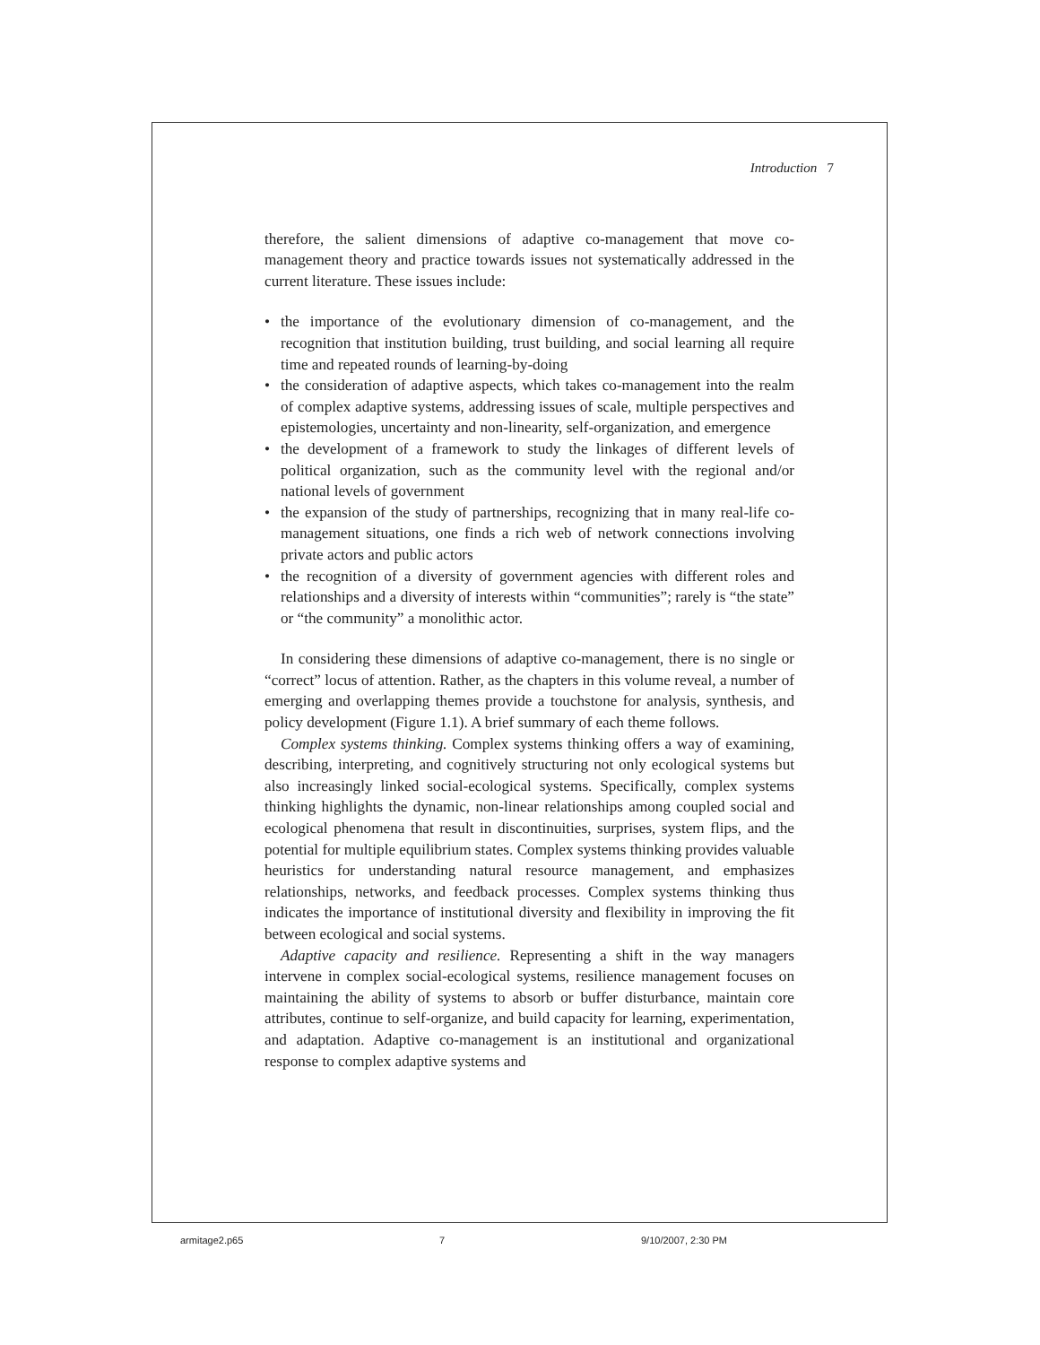Introduction 7
therefore, the salient dimensions of adaptive co-management that move co-management theory and practice towards issues not systematically addressed in the current literature. These issues include:
• the importance of the evolutionary dimension of co-management, and the recognition that institution building, trust building, and social learning all require time and repeated rounds of learning-by-doing
• the consideration of adaptive aspects, which takes co-management into the realm of complex adaptive systems, addressing issues of scale, multiple perspectives and epistemologies, uncertainty and non-linearity, self-organization, and emergence
• the development of a framework to study the linkages of different levels of political organization, such as the community level with the regional and/or national levels of government
• the expansion of the study of partnerships, recognizing that in many real-life co-management situations, one finds a rich web of network connections involving private actors and public actors
• the recognition of a diversity of government agencies with different roles and relationships and a diversity of interests within “communities”; rarely is “the state” or “the community” a monolithic actor.
In considering these dimensions of adaptive co-management, there is no single or “correct” locus of attention. Rather, as the chapters in this volume reveal, a number of emerging and overlapping themes provide a touchstone for analysis, synthesis, and policy development (Figure 1.1). A brief summary of each theme follows.
Complex systems thinking. Complex systems thinking offers a way of examining, describing, interpreting, and cognitively structuring not only ecological systems but also increasingly linked social-ecological systems. Specifically, complex systems thinking highlights the dynamic, non-linear relationships among coupled social and ecological phenomena that result in discontinuities, surprises, system flips, and the potential for multiple equilibrium states. Complex systems thinking provides valuable heuristics for understanding natural resource management, and emphasizes relationships, networks, and feedback processes. Complex systems thinking thus indicates the importance of institutional diversity and flexibility in improving the fit between ecological and social systems.
Adaptive capacity and resilience. Representing a shift in the way managers intervene in complex social-ecological systems, resilience management focuses on maintaining the ability of systems to absorb or buffer disturbance, maintain core attributes, continue to self-organize, and build capacity for learning, experimentation, and adaptation. Adaptive co-management is an institutional and organizational response to complex adaptive systems and
armitage2.p65 7 9/10/2007, 2:30 PM